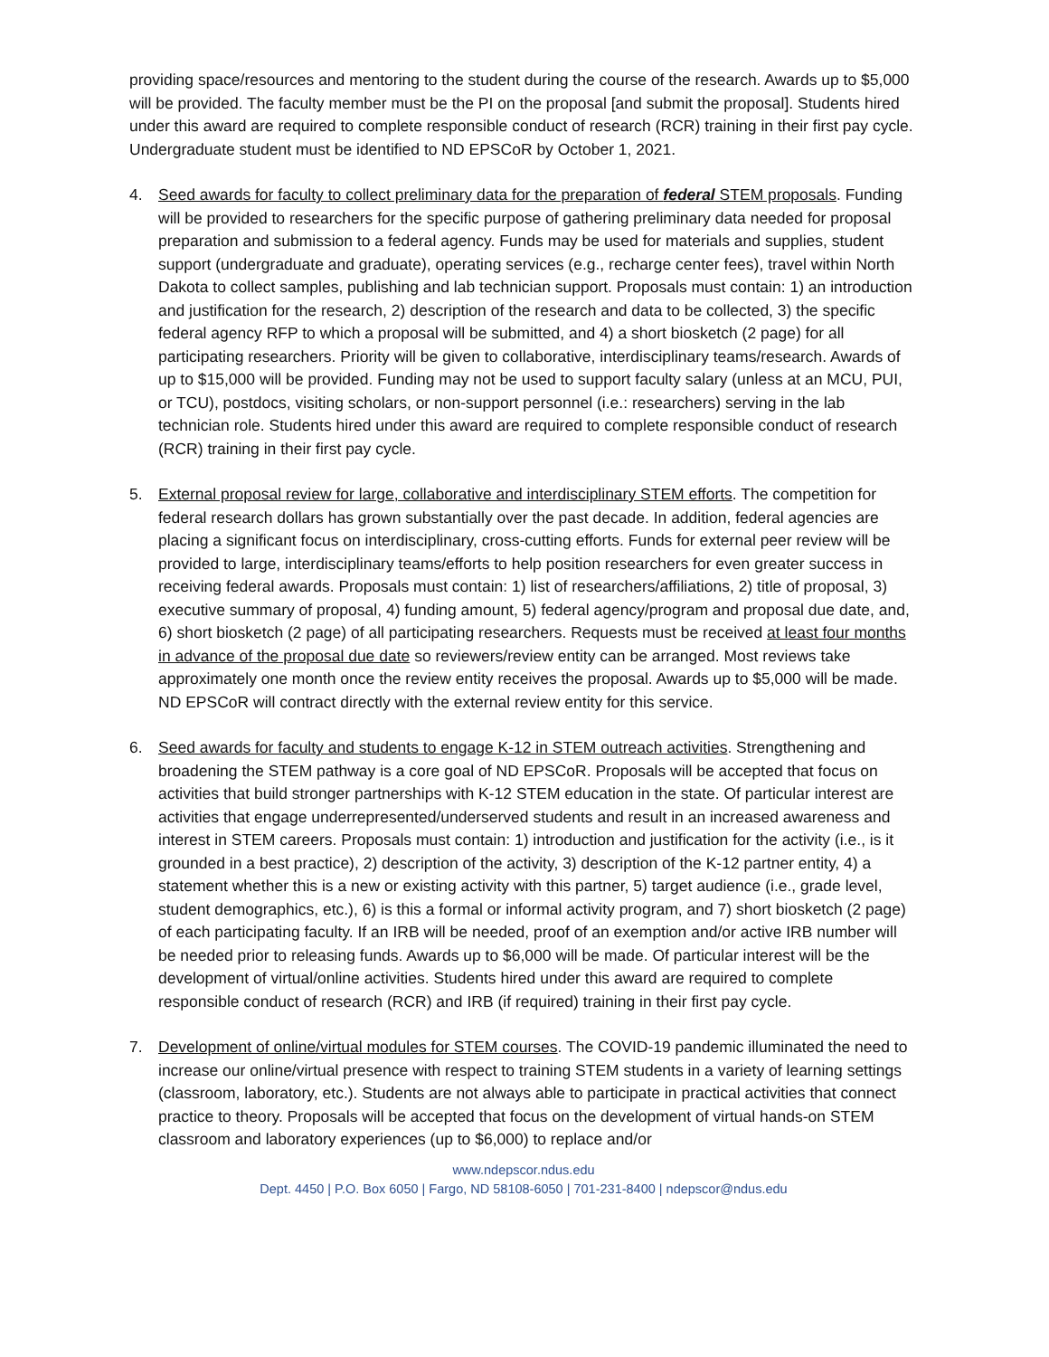providing space/resources and mentoring to the student during the course of the research. Awards up to $5,000 will be provided. The faculty member must be the PI on the proposal [and submit the proposal]. Students hired under this award are required to complete responsible conduct of research (RCR) training in their first pay cycle. Undergraduate student must be identified to ND EPSCoR by October 1, 2021.
4. Seed awards for faculty to collect preliminary data for the preparation of federal STEM proposals. Funding will be provided to researchers for the specific purpose of gathering preliminary data needed for proposal preparation and submission to a federal agency. Funds may be used for materials and supplies, student support (undergraduate and graduate), operating services (e.g., recharge center fees), travel within North Dakota to collect samples, publishing and lab technician support. Proposals must contain: 1) an introduction and justification for the research, 2) description of the research and data to be collected, 3) the specific federal agency RFP to which a proposal will be submitted, and 4) a short biosketch (2 page) for all participating researchers. Priority will be given to collaborative, interdisciplinary teams/research. Awards of up to $15,000 will be provided. Funding may not be used to support faculty salary (unless at an MCU, PUI, or TCU), postdocs, visiting scholars, or non-support personnel (i.e.: researchers) serving in the lab technician role. Students hired under this award are required to complete responsible conduct of research (RCR) training in their first pay cycle.
5. External proposal review for large, collaborative and interdisciplinary STEM efforts. The competition for federal research dollars has grown substantially over the past decade. In addition, federal agencies are placing a significant focus on interdisciplinary, cross-cutting efforts. Funds for external peer review will be provided to large, interdisciplinary teams/efforts to help position researchers for even greater success in receiving federal awards. Proposals must contain: 1) list of researchers/affiliations, 2) title of proposal, 3) executive summary of proposal, 4) funding amount, 5) federal agency/program and proposal due date, and, 6) short biosketch (2 page) of all participating researchers. Requests must be received at least four months in advance of the proposal due date so reviewers/review entity can be arranged. Most reviews take approximately one month once the review entity receives the proposal. Awards up to $5,000 will be made. ND EPSCoR will contract directly with the external review entity for this service.
6. Seed awards for faculty and students to engage K-12 in STEM outreach activities. Strengthening and broadening the STEM pathway is a core goal of ND EPSCoR. Proposals will be accepted that focus on activities that build stronger partnerships with K-12 STEM education in the state. Of particular interest are activities that engage underrepresented/underserved students and result in an increased awareness and interest in STEM careers. Proposals must contain: 1) introduction and justification for the activity (i.e., is it grounded in a best practice), 2) description of the activity, 3) description of the K-12 partner entity, 4) a statement whether this is a new or existing activity with this partner, 5) target audience (i.e., grade level, student demographics, etc.), 6) is this a formal or informal activity program, and 7) short biosketch (2 page) of each participating faculty. If an IRB will be needed, proof of an exemption and/or active IRB number will be needed prior to releasing funds. Awards up to $6,000 will be made. Of particular interest will be the development of virtual/online activities. Students hired under this award are required to complete responsible conduct of research (RCR) and IRB (if required) training in their first pay cycle.
7. Development of online/virtual modules for STEM courses. The COVID-19 pandemic illuminated the need to increase our online/virtual presence with respect to training STEM students in a variety of learning settings (classroom, laboratory, etc.). Students are not always able to participate in practical activities that connect practice to theory. Proposals will be accepted that focus on the development of virtual hands-on STEM classroom and laboratory experiences (up to $6,000) to replace and/or
www.ndepscor.ndus.edu
Dept. 4450 | P.O. Box 6050 | Fargo, ND 58108-6050 | 701-231-8400 | ndepscor@ndus.edu